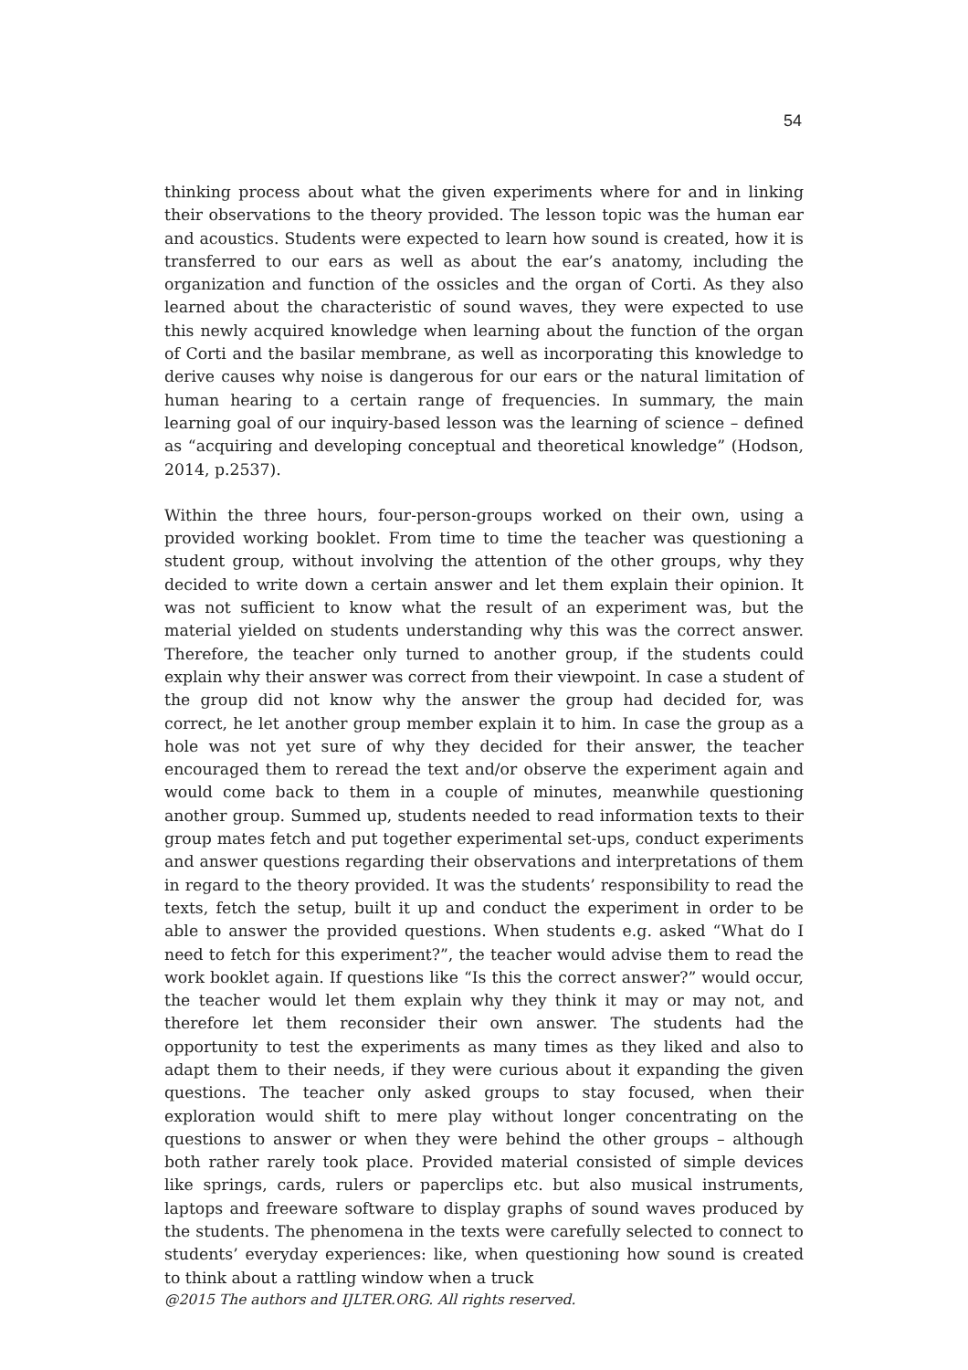54
thinking process about what the given experiments where for and in linking their observations to the theory provided. The lesson topic was the human ear and acoustics. Students were expected to learn how sound is created, how it is transferred to our ears as well as about the ear’s anatomy, including the organization and function of the ossicles and the organ of Corti. As they also learned about the characteristic of sound waves, they were expected to use this newly acquired knowledge when learning about the function of the organ of Corti and the basilar membrane, as well as incorporating this knowledge to derive causes why noise is dangerous for our ears or the natural limitation of human hearing to a certain range of frequencies. In summary, the main learning goal of our inquiry-based lesson was the learning of science – defined as “acquiring and developing conceptual and theoretical knowledge” (Hodson, 2014, p.2537).
Within the three hours, four-person-groups worked on their own, using a provided working booklet. From time to time the teacher was questioning a student group, without involving the attention of the other groups, why they decided to write down a certain answer and let them explain their opinion. It was not sufficient to know what the result of an experiment was, but the material yielded on students understanding why this was the correct answer. Therefore, the teacher only turned to another group, if the students could explain why their answer was correct from their viewpoint. In case a student of the group did not know why the answer the group had decided for, was correct, he let another group member explain it to him. In case the group as a hole was not yet sure of why they decided for their answer, the teacher encouraged them to reread the text and/or observe the experiment again and would come back to them in a couple of minutes, meanwhile questioning another group. Summed up, students needed to read information texts to their group mates fetch and put together experimental set-ups, conduct experiments and answer questions regarding their observations and interpretations of them in regard to the theory provided. It was the students’ responsibility to read the texts, fetch the setup, built it up and conduct the experiment in order to be able to answer the provided questions. When students e.g. asked “What do I need to fetch for this experiment?”, the teacher would advise them to read the work booklet again. If questions like “Is this the correct answer?” would occur, the teacher would let them explain why they think it may or may not, and therefore let them reconsider their own answer. The students had the opportunity to test the experiments as many times as they liked and also to adapt them to their needs, if they were curious about it expanding the given questions. The teacher only asked groups to stay focused, when their exploration would shift to mere play without longer concentrating on the questions to answer or when they were behind the other groups – although both rather rarely took place. Provided material consisted of simple devices like springs, cards, rulers or paperclips etc. but also musical instruments, laptops and freeware software to display graphs of sound waves produced by the students. The phenomena in the texts were carefully selected to connect to students’ everyday experiences: like, when questioning how sound is created to think about a rattling window when a truck
@2015 The authors and IJLTER.ORG. All rights reserved.